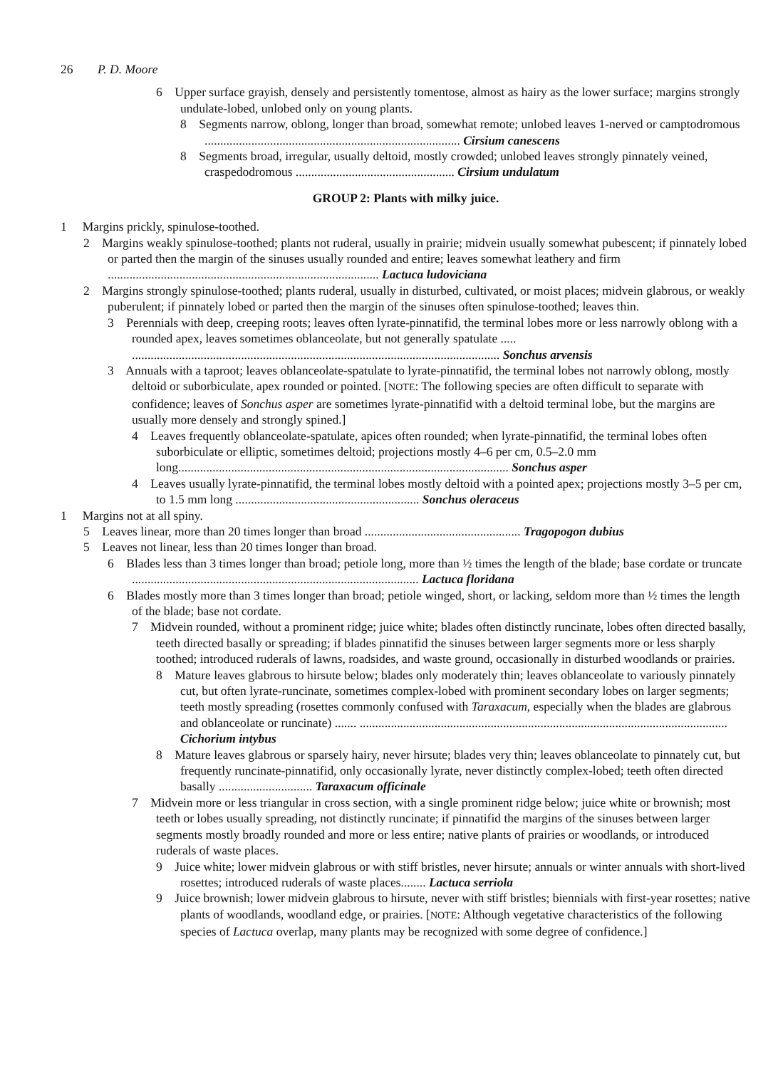26 P. D. Moore
6 Upper surface grayish, densely and persistently tomentose, almost as hairy as the lower surface; margins strongly undulate-lobed, unlobed only on young plants.
8 Segments narrow, oblong, longer than broad, somewhat remote; unlobed leaves 1-nerved or camptodromous .................................................................................. Cirsium canescens
8 Segments broad, irregular, usually deltoid, mostly crowded; unlobed leaves strongly pinnately veined, craspedodromous ................................................... Cirsium undulatum
GROUP 2: Plants with milky juice.
1 Margins prickly, spinulose-toothed.
2 Margins weakly spinulose-toothed; plants not ruderal, usually in prairie; midvein usually somewhat pubescent; if pinnately lobed or parted then the margin of the sinuses usually rounded and entire; leaves somewhat leathery and firm ....................................................................................... Lactuca ludoviciana
2 Margins strongly spinulose-toothed; plants ruderal, usually in disturbed, cultivated, or moist places; midvein glabrous, or weakly puberulent; if pinnately lobed or parted then the margin of the sinuses often spinulose-toothed; leaves thin.
3 Perennials with deep, creeping roots; leaves often lyrate-pinnatifid, the terminal lobes more or less narrowly oblong with a rounded apex, leaves sometimes oblanceolate, but not generally spatulate ..... ...................................................................................................................... Sonchus arvensis
3 Annuals with a taproot; leaves oblanceolate-spatulate to lyrate-pinnatifid, the terminal lobes not narrowly oblong, mostly deltoid or suborbiculate, apex rounded or pointed. [NOTE: The following species are often difficult to separate with confidence; leaves of Sonchus asper are sometimes lyrate-pinnatifid with a deltoid terminal lobe, but the margins are usually more densely and strongly spined.]
4 Leaves frequently oblanceolate-spatulate, apices often rounded; when lyrate-pinnatifid, the terminal lobes often suborbiculate or elliptic, sometimes deltoid; projections mostly 4–6 per cm, 0.5–2.0 mm long.......................................................................................................... Sonchus asper
4 Leaves usually lyrate-pinnatifid, the terminal lobes mostly deltoid with a pointed apex; projections mostly 3–5 per cm, to 1.5 mm long ........................................................... Sonchus oleraceus
1 Margins not at all spiny.
5 Leaves linear, more than 20 times longer than broad .................................................. Tragopogon dubius
5 Leaves not linear, less than 20 times longer than broad.
6 Blades less than 3 times longer than broad; petiole long, more than ½ times the length of the blade; base cordate or truncate ............................................................................................ Lactuca floridana
6 Blades mostly more than 3 times longer than broad; petiole winged, short, or lacking, seldom more than ½ times the length of the blade; base not cordate.
7 Midvein rounded, without a prominent ridge; juice white; blades often distinctly runcinate, lobes often directed basally, teeth directed basally or spreading; if blades pinnatifid the sinuses between larger segments more or less sharply toothed; introduced ruderals of lawns, roadsides, and waste ground, occasionally in disturbed woodlands or prairies.
8 Mature leaves glabrous to hirsute below; blades only moderately thin; leaves oblanceolate to variously pinnately cut, but often lyrate-runcinate, sometimes complex-lobed with prominent secondary lobes on larger segments; teeth mostly spreading (rosettes commonly confused with Taraxacum, especially when the blades are glabrous and oblanceolate or runcinate) ....... ...................................................................................................................... Cichorium intybus
8 Mature leaves glabrous or sparsely hairy, never hirsute; blades very thin; leaves oblanceolate to pinnately cut, but frequently runcinate-pinnatifid, only occasionally lyrate, never distinctly complex-lobed; teeth often directed basally .............................. Taraxacum officinale
7 Midvein more or less triangular in cross section, with a single prominent ridge below; juice white or brownish; most teeth or lobes usually spreading, not distinctly runcinate; if pinnatifid the margins of the sinuses between larger segments mostly broadly rounded and more or less entire; native plants of prairies or woodlands, or introduced ruderals of waste places.
9 Juice white; lower midvein glabrous or with stiff bristles, never hirsute; annuals or winter annuals with short-lived rosettes; introduced ruderals of waste places........ Lactuca serriola
9 Juice brownish; lower midvein glabrous to hirsute, never with stiff bristles; biennials with first-year rosettes; native plants of woodlands, woodland edge, or prairies. [NOTE: Although vegetative characteristics of the following species of Lactuca overlap, many plants may be recognized with some degree of confidence.]